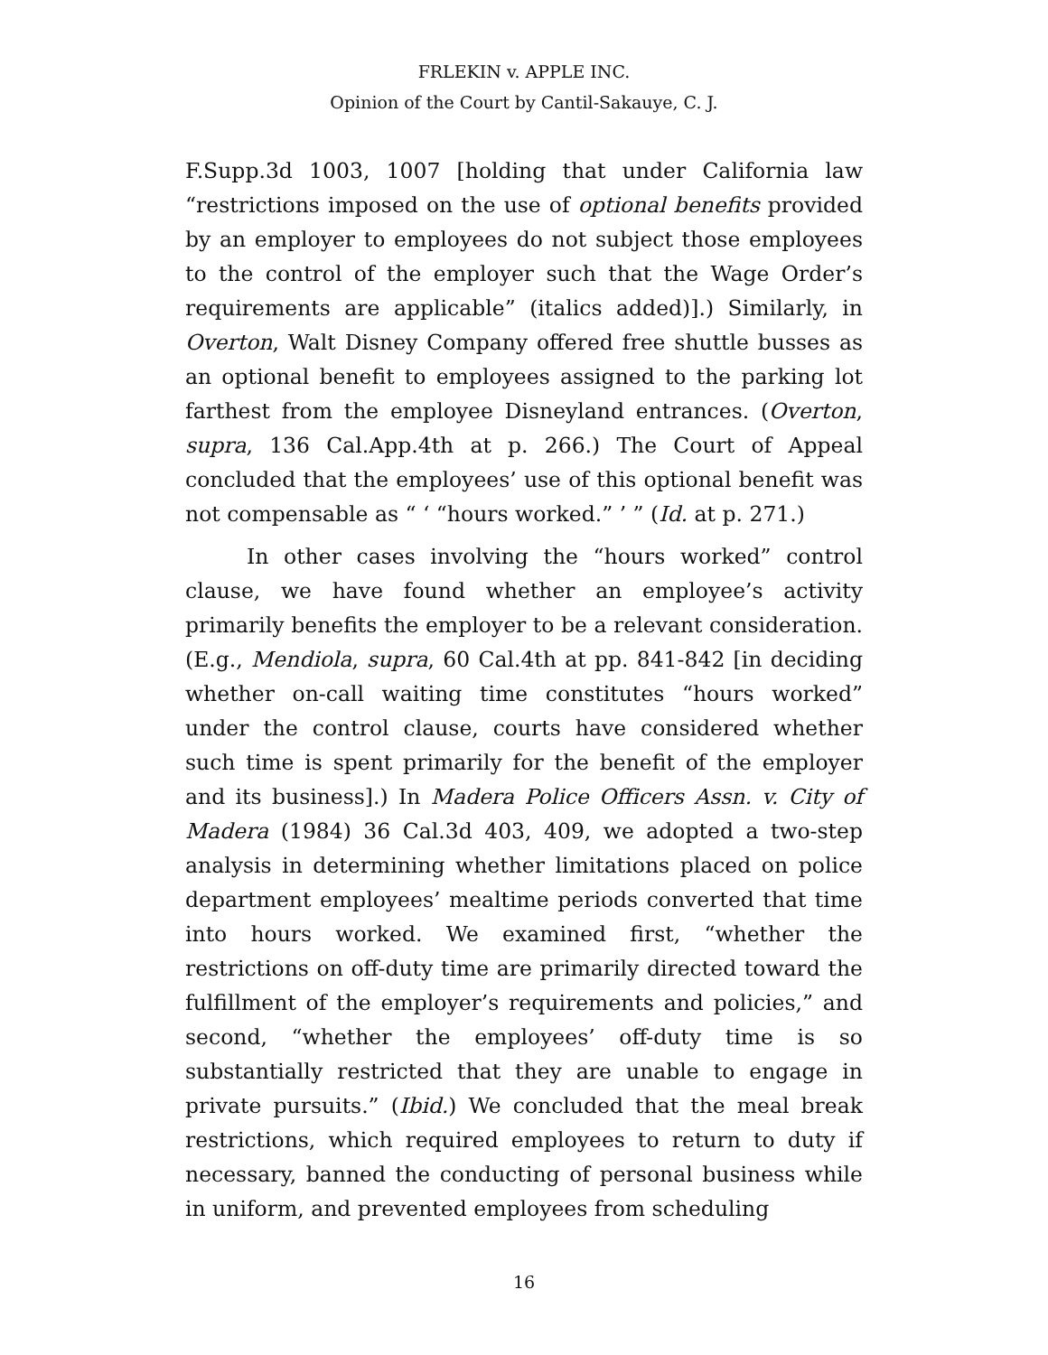FRLEKIN v. APPLE INC.
Opinion of the Court by Cantil-Sakauye, C. J.
F.Supp.3d 1003, 1007 [holding that under California law “restrictions imposed on the use of optional benefits provided by an employer to employees do not subject those employees to the control of the employer such that the Wage Order’s requirements are applicable” (italics added)].) Similarly, in Overton, Walt Disney Company offered free shuttle busses as an optional benefit to employees assigned to the parking lot farthest from the employee Disneyland entrances. (Overton, supra, 136 Cal.App.4th at p. 266.) The Court of Appeal concluded that the employees’ use of this optional benefit was not compensable as “ ‘ “hours worked.” ’ ” (Id. at p. 271.)
In other cases involving the “hours worked” control clause, we have found whether an employee’s activity primarily benefits the employer to be a relevant consideration. (E.g., Mendiola, supra, 60 Cal.4th at pp. 841-842 [in deciding whether on-call waiting time constitutes “hours worked” under the control clause, courts have considered whether such time is spent primarily for the benefit of the employer and its business].) In Madera Police Officers Assn. v. City of Madera (1984) 36 Cal.3d 403, 409, we adopted a two-step analysis in determining whether limitations placed on police department employees’ mealtime periods converted that time into hours worked. We examined first, “whether the restrictions on off-duty time are primarily directed toward the fulfillment of the employer’s requirements and policies,” and second, “whether the employees’ off-duty time is so substantially restricted that they are unable to engage in private pursuits.” (Ibid.) We concluded that the meal break restrictions, which required employees to return to duty if necessary, banned the conducting of personal business while in uniform, and prevented employees from scheduling
16